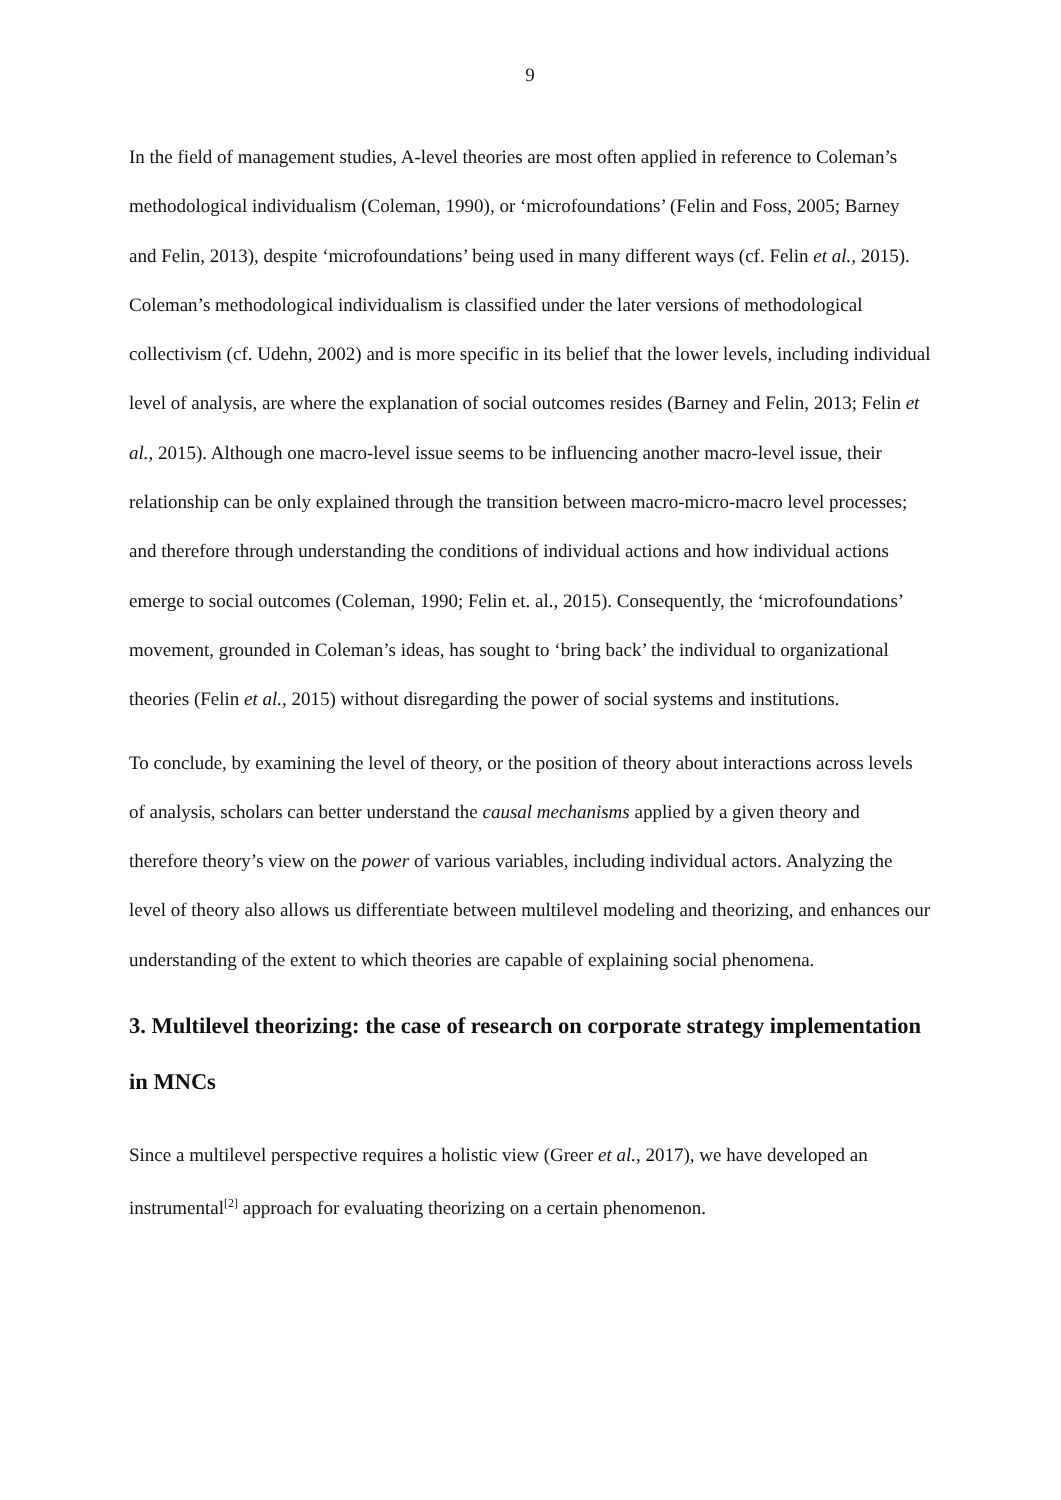9
In the field of management studies, A-level theories are most often applied in reference to Coleman’s methodological individualism (Coleman, 1990), or ‘microfoundations’ (Felin and Foss, 2005; Barney and Felin, 2013), despite ‘microfoundations’ being used in many different ways (cf. Felin et al., 2015). Coleman’s methodological individualism is classified under the later versions of methodological collectivism (cf. Udehn, 2002) and is more specific in its belief that the lower levels, including individual level of analysis, are where the explanation of social outcomes resides (Barney and Felin, 2013; Felin et al., 2015). Although one macro-level issue seems to be influencing another macro-level issue, their relationship can be only explained through the transition between macro-micro-macro level processes; and therefore through understanding the conditions of individual actions and how individual actions emerge to social outcomes (Coleman, 1990; Felin et. al., 2015). Consequently, the ‘microfoundations’ movement, grounded in Coleman’s ideas, has sought to ‘bring back’ the individual to organizational theories (Felin et al., 2015) without disregarding the power of social systems and institutions.
To conclude, by examining the level of theory, or the position of theory about interactions across levels of analysis, scholars can better understand the causal mechanisms applied by a given theory and therefore theory’s view on the power of various variables, including individual actors. Analyzing the level of theory also allows us differentiate between multilevel modeling and theorizing, and enhances our understanding of the extent to which theories are capable of explaining social phenomena.
3. Multilevel theorizing: the case of research on corporate strategy implementation in MNCs
Since a multilevel perspective requires a holistic view (Greer et al., 2017), we have developed an instrumental<sup>[2]</sup> approach for evaluating theorizing on a certain phenomenon.